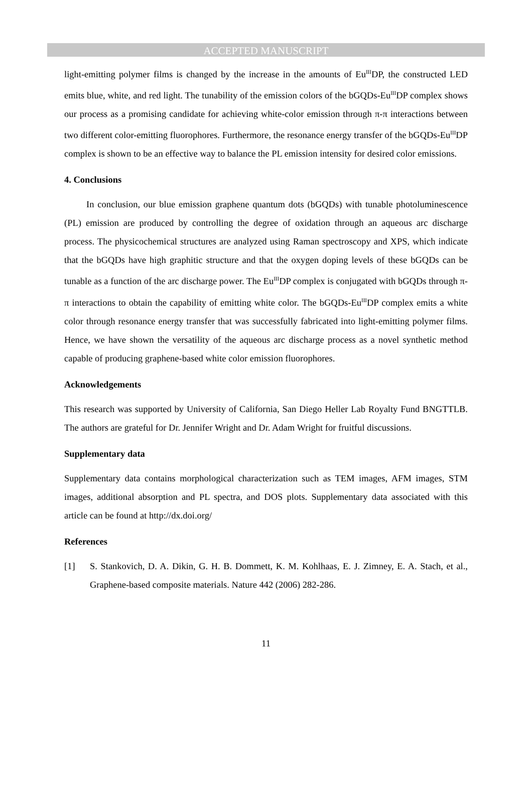ACCEPTED MANUSCRIPT
light-emitting polymer films is changed by the increase in the amounts of Eu<sup>III</sup>DP, the constructed LED emits blue, white, and red light. The tunability of the emission colors of the bGQDs-Eu<sup>III</sup>DP complex shows our process as a promising candidate for achieving white-color emission through π-π interactions between two different color-emitting fluorophores. Furthermore, the resonance energy transfer of the bGQDs-Eu<sup>III</sup>DP complex is shown to be an effective way to balance the PL emission intensity for desired color emissions.
4. Conclusions
In conclusion, our blue emission graphene quantum dots (bGQDs) with tunable photoluminescence (PL) emission are produced by controlling the degree of oxidation through an aqueous arc discharge process. The physicochemical structures are analyzed using Raman spectroscopy and XPS, which indicate that the bGQDs have high graphitic structure and that the oxygen doping levels of these bGQDs can be tunable as a function of the arc discharge power. The Eu<sup>III</sup>DP complex is conjugated with bGQDs through π-π interactions to obtain the capability of emitting white color. The bGQDs-Eu<sup>III</sup>DP complex emits a white color through resonance energy transfer that was successfully fabricated into light-emitting polymer films. Hence, we have shown the versatility of the aqueous arc discharge process as a novel synthetic method capable of producing graphene-based white color emission fluorophores.
Acknowledgements
This research was supported by University of California, San Diego Heller Lab Royalty Fund BNGTTLB. The authors are grateful for Dr. Jennifer Wright and Dr. Adam Wright for fruitful discussions.
Supplementary data
Supplementary data contains morphological characterization such as TEM images, AFM images, STM images, additional absorption and PL spectra, and DOS plots. Supplementary data associated with this article can be found at http://dx.doi.org/
References
[1] S. Stankovich, D. A. Dikin, G. H. B. Dommett, K. M. Kohlhaas, E. J. Zimney, E. A. Stach, et al., Graphene-based composite materials. Nature 442 (2006) 282-286.
11